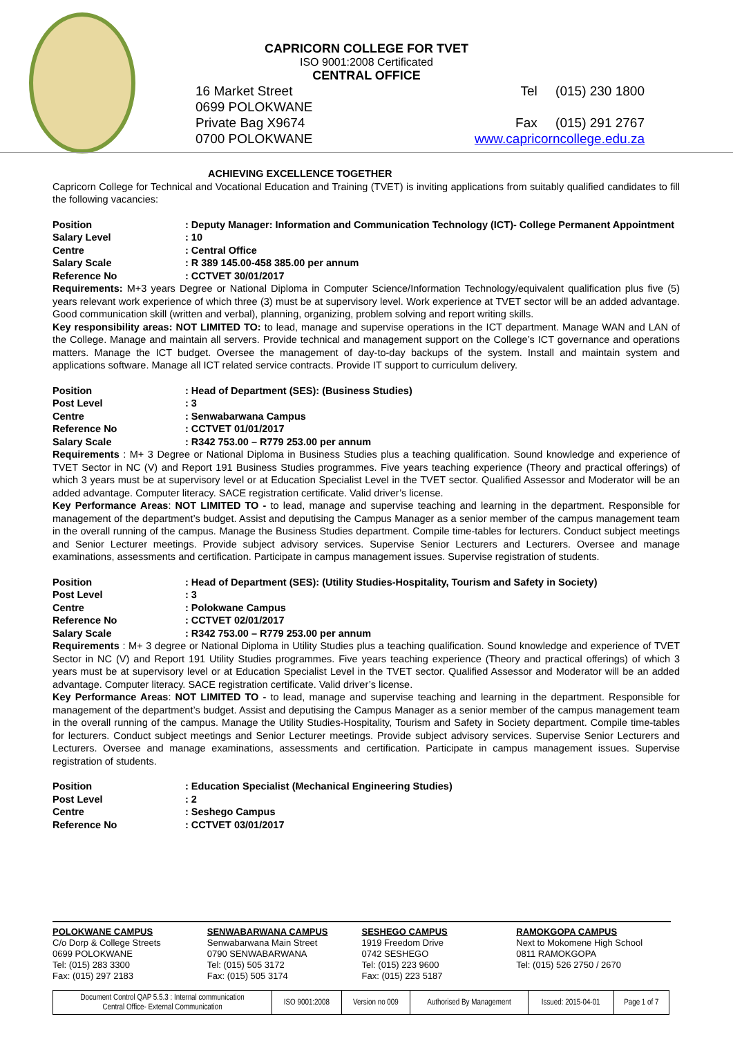CAPRICORN COLLEGE FOR TVET
ISO 9001:2008 Certificated
CENTRAL OFFICE
16 Market Street
0699 POLOKWANE
Private Bag X9674
0700 POLOKWANE
Tel (015) 230 1800
Fax (015) 291 2767
www.capricorncollege.edu.za
ACHIEVING EXCELLENCE TOGETHER
Capricorn College for Technical and Vocational Education and Training (TVET) is inviting applications from suitably qualified candidates to fill the following vacancies:
Position: Deputy Manager: Information and Communication Technology (ICT)- College Permanent Appointment Salary Level: 10 Centre: Central Office Salary Scale: R 389 145.00-458 385.00 per annum Reference No: CCTVET 30/01/2017
Requirements: M+3 years Degree or National Diploma in Computer Science/Information Technology/equivalent qualification plus five (5) years relevant work experience of which three (3) must be at supervisory level. Work experience at TVET sector will be an added advantage. Good communication skill (written and verbal), planning, organizing, problem solving and report writing skills.
Key responsibility areas: NOT LIMITED TO: to lead, manage and supervise operations in the ICT department. Manage WAN and LAN of the College. Manage and maintain all servers. Provide technical and management support on the College’s ICT governance and operations matters. Manage the ICT budget. Oversee the management of day-to-day backups of the system. Install and maintain system and applications software. Manage all ICT related service contracts. Provide IT support to curriculum delivery.
Position: Head of Department (SES): (Business Studies) Post Level: 3 Centre: Senwabarwana Campus Reference No: CCTVET 01/01/2017 Salary Scale: R342 753.00 – R779 253.00 per annum
Requirements : M+ 3 Degree or National Diploma in Business Studies plus a teaching qualification. Sound knowledge and experience of TVET Sector in NC (V) and Report 191 Business Studies programmes. Five years teaching experience (Theory and practical offerings) of which 3 years must be at supervisory level or at Education Specialist Level in the TVET sector. Qualified Assessor and Moderator will be an added advantage. Computer literacy. SACE registration certificate. Valid driver’s license.
Key Performance Areas: NOT LIMITED TO - to lead, manage and supervise teaching and learning in the department. Responsible for management of the department’s budget. Assist and deputising the Campus Manager as a senior member of the campus management team in the overall running of the campus. Manage the Business Studies department. Compile time-tables for lecturers. Conduct subject meetings and Senior Lecturer meetings. Provide subject advisory services. Supervise Senior Lecturers and Lecturers. Oversee and manage examinations, assessments and certification. Participate in campus management issues. Supervise registration of students.
Position: Head of Department (SES): (Utility Studies-Hospitality, Tourism and Safety in Society) Post Level: 3 Centre: Polokwane Campus Reference No: CCTVET 02/01/2017 Salary Scale: R342 753.00 – R779 253.00 per annum
Requirements : M+ 3 degree or National Diploma in Utility Studies plus a teaching qualification. Sound knowledge and experience of TVET Sector in NC (V) and Report 191 Utility Studies programmes. Five years teaching experience (Theory and practical offerings) of which 3 years must be at supervisory level or at Education Specialist Level in the TVET sector. Qualified Assessor and Moderator will be an added advantage. Computer literacy. SACE registration certificate. Valid driver’s license.
Key Performance Areas: NOT LIMITED TO - to lead, manage and supervise teaching and learning in the department. Responsible for management of the department’s budget. Assist and deputising the Campus Manager as a senior member of the campus management team in the overall running of the campus. Manage the Utility Studies-Hospitality, Tourism and Safety in Society department. Compile time-tables for lecturers. Conduct subject meetings and Senior Lecturer meetings. Provide subject advisory services. Supervise Senior Lecturers and Lecturers. Oversee and manage examinations, assessments and certification. Participate in campus management issues. Supervise registration of students.
Position: Education Specialist (Mechanical Engineering Studies) Post Level: 2 Centre: Seshego Campus Reference No: CCTVET 03/01/2017
POLOKWANE CAMPUS
C/o Dorp & College Streets
0699 POLOKWANE
Tel: (015) 283 3300
Fax: (015) 297 2183
SENWABARWANA CAMPUS
Senwabarwana Main Street
0790 SENWABARWANA
Tel: (015) 505 3172
Fax: (015) 505 3174
SESHEGO CAMPUS
1919 Freedom Drive
0742 SESHEGO
Tel: (015) 223 9600
Fax: (015) 223 5187
RAMOKGOPA CAMPUS
Next to Mokomene High School
0811 RAMOKGOPA
Tel: (015) 526 2750 / 2670
| Document Control QAP 5.5.3 : Internal communication Central Office- External Communication | ISO 9001:2008 | Version no 009 | Authorised By Management | Issued: 2015-04-01 | Page 1 of 7 |